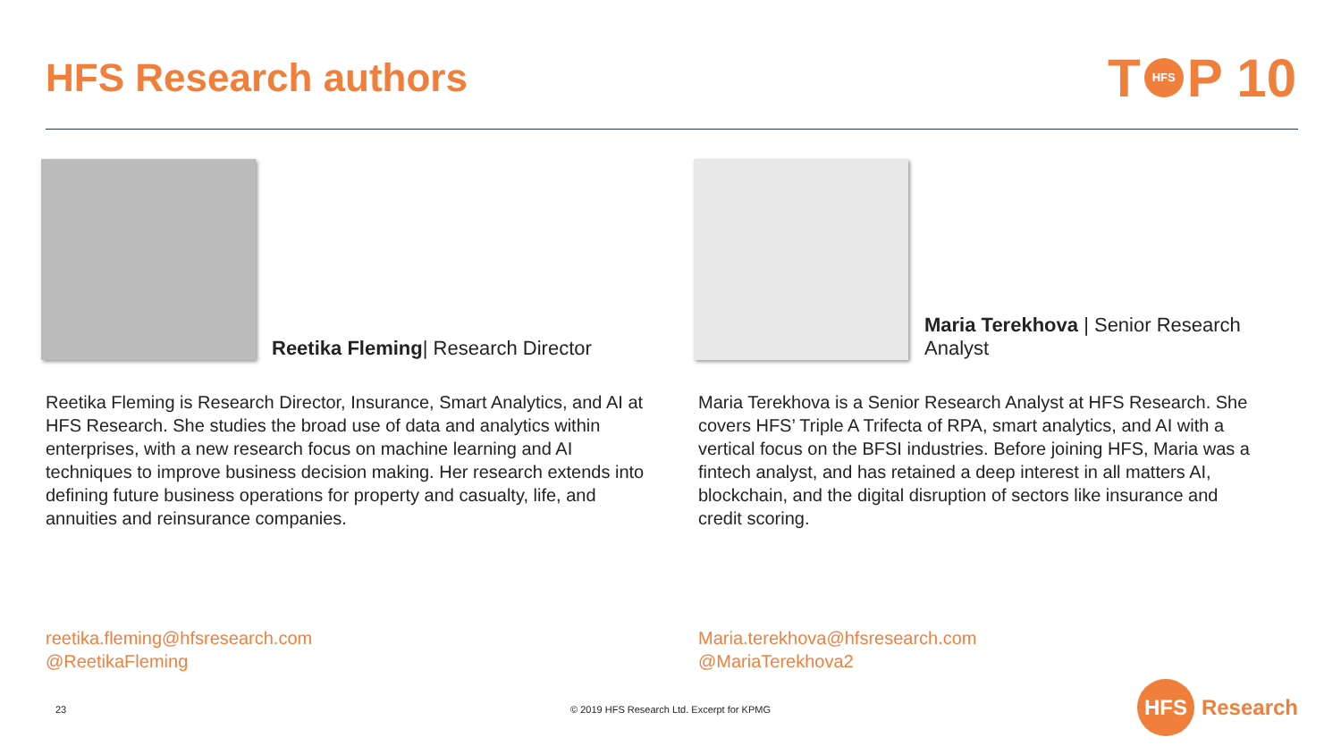HFS Research authors
T HFS P 10
Reetika Fleming| Research Director
Reetika Fleming is Research Director, Insurance, Smart Analytics, and AI at HFS Research. She studies the broad use of data and analytics within enterprises, with a new research focus on machine learning and AI techniques to improve business decision making. Her research extends into defining future business operations for property and casualty, life, and annuities and reinsurance companies.
reetika.fleming@hfsresearch.com
@ReetikaFleming
Maria Terekhova | Senior Research Analyst
Maria Terekhova is a Senior Research Analyst at HFS Research. She covers HFS’ Triple A Trifecta of RPA, smart analytics, and AI with a vertical focus on the BFSI industries. Before joining HFS, Maria was a fintech analyst, and has retained a deep interest in all matters AI, blockchain, and the digital disruption of sectors like insurance and credit scoring.
Maria.terekhova@hfsresearch.com
@MariaTerekhova2
23
© 2019 HFS Research Ltd. Excerpt for KPMG
HFS Research